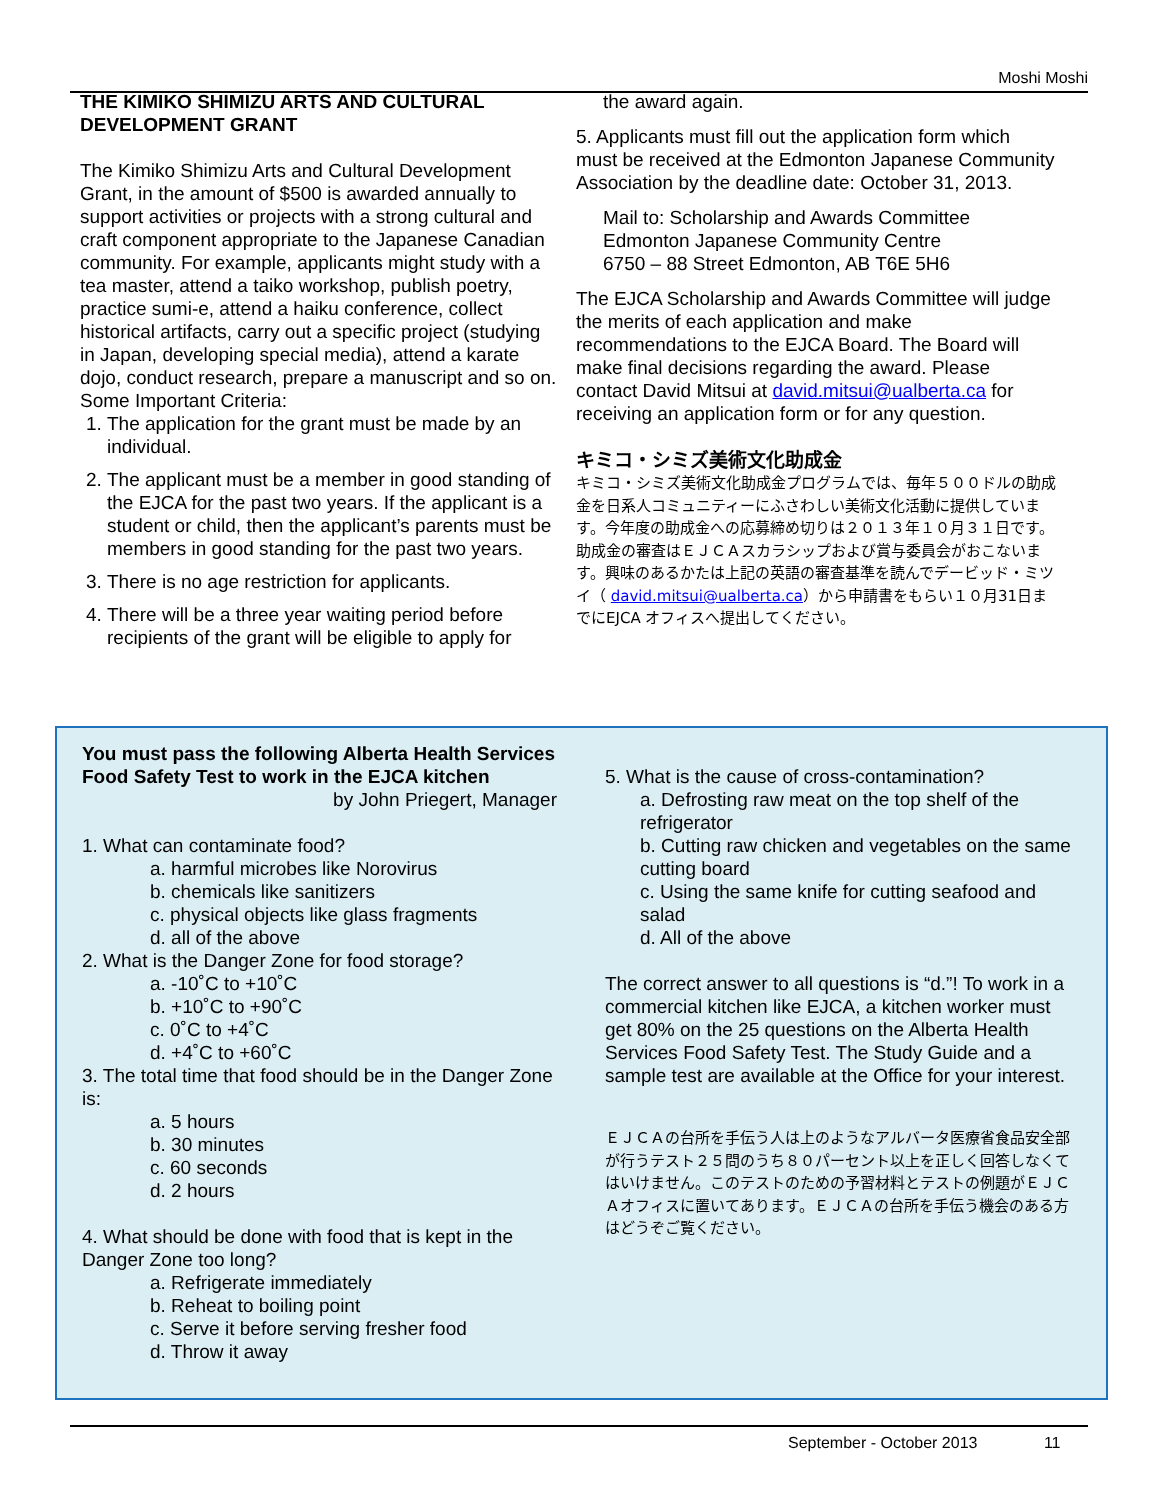Moshi Moshi
THE KIMIKO SHIMIZU ARTS AND CULTURAL DEVELOPMENT GRANT
The Kimiko Shimizu Arts and Cultural Development Grant, in the amount of $500 is awarded annually to support activities or projects with a strong cultural and craft component appropriate to the Japanese Canadian community. For example, applicants might study with a tea master, attend a taiko workshop, publish poetry, practice sumi-e, attend a haiku conference, collect historical artifacts, carry out a specific project (studying in Japan, developing special media), attend a karate dojo, conduct research, prepare a manuscript and so on.
Some Important Criteria:
1. The application for the grant must be made by an individual.
2. The applicant must be a member in good standing of the EJCA for the past two years. If the applicant is a student or child, then the applicant’s parents must be members in good standing for the past two years.
3. There is no age restriction for applicants.
4. There will be a three year waiting period before recipients of the grant will be eligible to apply for
the award again.
5. Applicants must fill out the application form which must be received at the Edmonton Japanese Community Association by the deadline date: October 31, 2013.
Mail to: Scholarship and Awards Committee
Edmonton Japanese Community Centre
6750 – 88 Street Edmonton, AB T6E 5H6
The EJCA Scholarship and Awards Committee will judge the merits of each application and make recommendations to the EJCA Board. The Board will make final decisions regarding the award. Please contact David Mitsui at david.mitsui@ualberta.ca for receiving an application form or for any question.
キミコ・シミズ美術文化助成金
キミコ・シミズ美術文化助成金プログラムでは、毎年５００ドルの助成金を日系人コミュニティーにふさわしい美術文化活動に提供しています。今年度の助成金への応募締め切りは２０１３年１０月３１日です。助成金の審査はＥＪＣＡスカラシップおよび賞与委員会がおこないます。興味のあるかたは上記の英語の審査基準を読んでデービッド・ミツイ（ david.mitsui@ualberta.ca）から申請書をもらい１０月31日までにEJCA オフィスへ提出してください。
You must pass the following Alberta Health Services Food Safety Test to work in the EJCA kitchen
by John Priegert, Manager
1. What can contaminate food?
a. harmful microbes like Norovirus
b. chemicals like sanitizers
c. physical objects like glass fragments
d. all of the above
2. What is the Danger Zone for food storage?
a. -10˚C to +10˚C
b. +10˚C to +90˚C
c. 0˚C to +4˚C
d. +4˚C to +60˚C
3. The total time that food should be in the Danger Zone is:
a. 5 hours
b. 30 minutes
c. 60 seconds
d. 2 hours
4. What should be done with food that is kept in the Danger Zone too long?
a. Refrigerate immediately
b. Reheat to boiling point
c. Serve it before serving fresher food
d. Throw it away
5. What is the cause of cross-contamination?
a. Defrosting raw meat on the top shelf of the refrigerator
b. Cutting raw chicken and vegetables on the same cutting board
c. Using the same knife for cutting seafood and salad
d. All of the above
The correct answer to all questions is “d.”! To work in a commercial kitchen like EJCA, a kitchen worker must get 80% on the 25 questions on the Alberta Health Services Food Safety Test. The Study Guide and a sample test are available at the Office for your interest.
ＥＪＣＡの台所を手伝う人は上のようなアルバータ医療省食品安全部が行うテスト２５問のうち８０パーセント以上を正しく回答しなくてはいけません。このテストのための予習材料とテストの例題がＥＪＣＡオフィスに置いてあります。ＥＪＣＡの台所を手伝う機会のある方はどうぞご覧ください。
September - October 2013 11